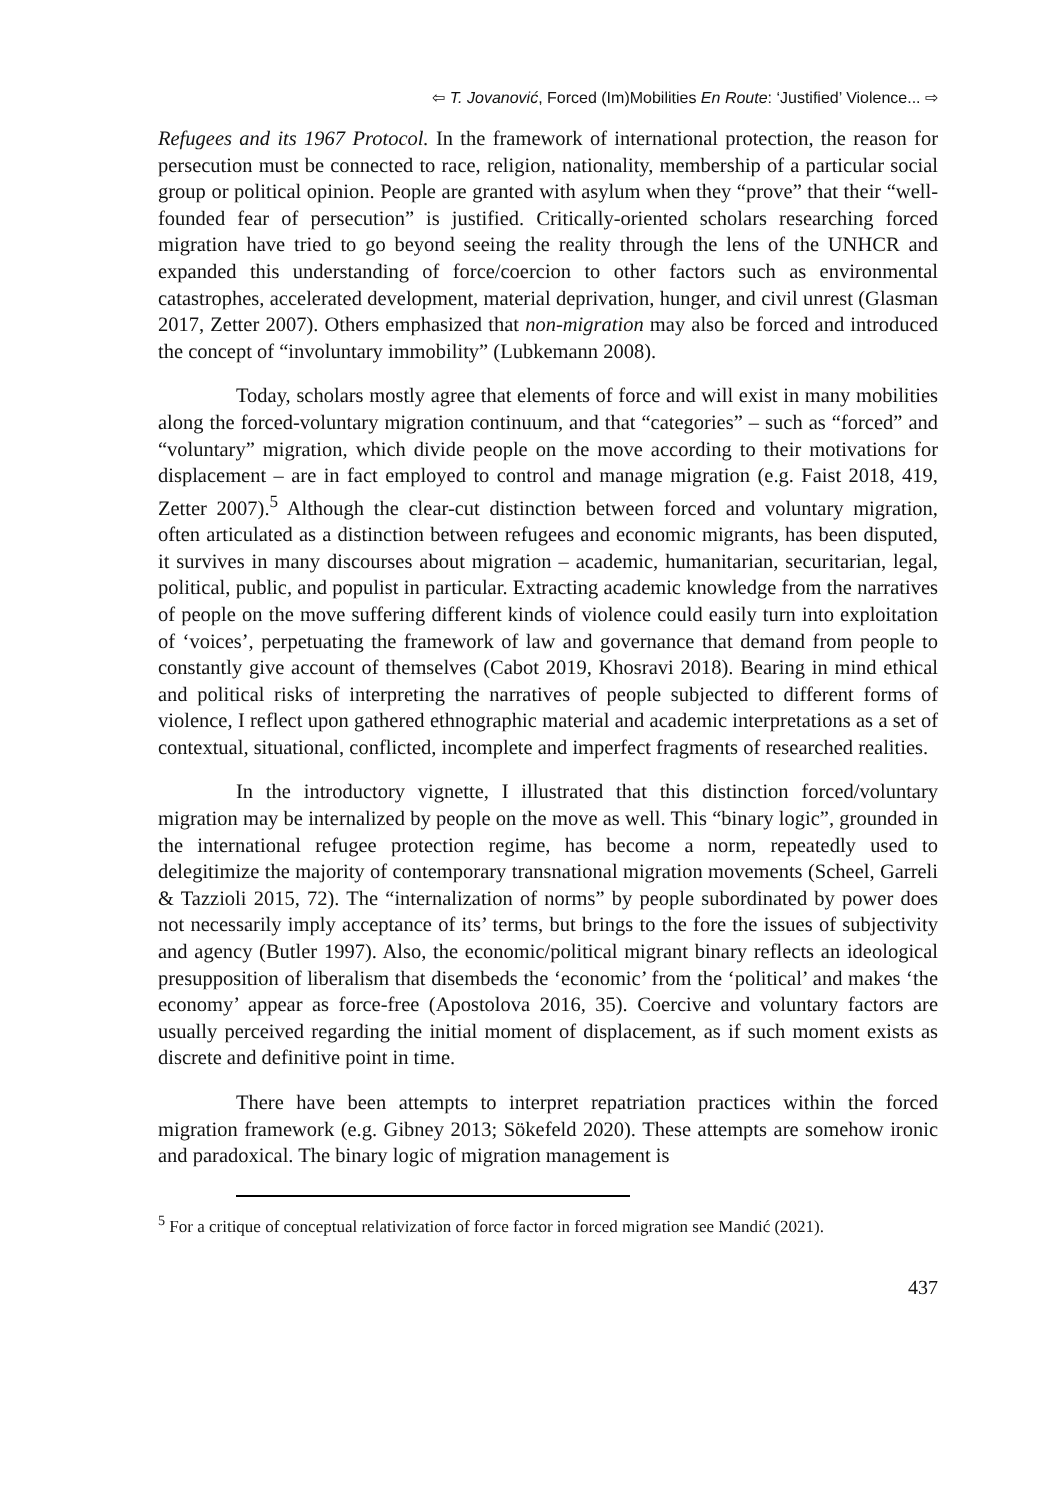⇦ T. Jovanović, Forced (Im)Mobilities En Route: ‘Justified’ Violence... ⇨
Refugees and its 1967 Protocol. In the framework of international protection, the reason for persecution must be connected to race, religion, nationality, membership of a particular social group or political opinion. People are granted with asylum when they “prove” that their “well-founded fear of persecution” is justified. Critically-oriented scholars researching forced migration have tried to go beyond seeing the reality through the lens of the UNHCR and expanded this understanding of force/coercion to other factors such as environmental catastrophes, accelerated development, material deprivation, hunger, and civil unrest (Glasman 2017, Zetter 2007). Others emphasized that non-migration may also be forced and introduced the concept of “involuntary immobility” (Lubkemann 2008).
Today, scholars mostly agree that elements of force and will exist in many mobilities along the forced-voluntary migration continuum, and that “categories” – such as “forced” and “voluntary” migration, which divide people on the move according to their motivations for displacement – are in fact employed to control and manage migration (e.g. Faist 2018, 419, Zetter 2007).<sup>5</sup> Although the clear-cut distinction between forced and voluntary migration, often articulated as a distinction between refugees and economic migrants, has been disputed, it survives in many discourses about migration – academic, humanitarian, securitarian, legal, political, public, and populist in particular. Extracting academic knowledge from the narratives of people on the move suffering different kinds of violence could easily turn into exploitation of ‘voices’, perpetuating the framework of law and governance that demand from people to constantly give account of themselves (Cabot 2019, Khosravi 2018). Bearing in mind ethical and political risks of interpreting the narratives of people subjected to different forms of violence, I reflect upon gathered ethnographic material and academic interpretations as a set of contextual, situational, conflicted, incomplete and imperfect fragments of researched realities.
In the introductory vignette, I illustrated that this distinction forced/voluntary migration may be internalized by people on the move as well. This “binary logic”, grounded in the international refugee protection regime, has become a norm, repeatedly used to delegitimize the majority of contemporary transnational migration movements (Scheel, Garreli & Tazzioli 2015, 72). The “internalization of norms” by people subordinated by power does not necessarily imply acceptance of its’ terms, but brings to the fore the issues of subjectivity and agency (Butler 1997). Also, the economic/political migrant binary reflects an ideological presupposition of liberalism that disembeds the ‘economic’ from the ‘political’ and makes ‘the economy’ appear as force-free (Apostolova 2016, 35). Coercive and voluntary factors are usually perceived regarding the initial moment of displacement, as if such moment exists as discrete and definitive point in time.
There have been attempts to interpret repatriation practices within the forced migration framework (e.g. Gibney 2013; Sökefeld 2020). These attempts are somehow ironic and paradoxical. The binary logic of migration management is
<sup>5</sup> For a critique of conceptual relativization of force factor in forced migration see Mandić (2021).
437